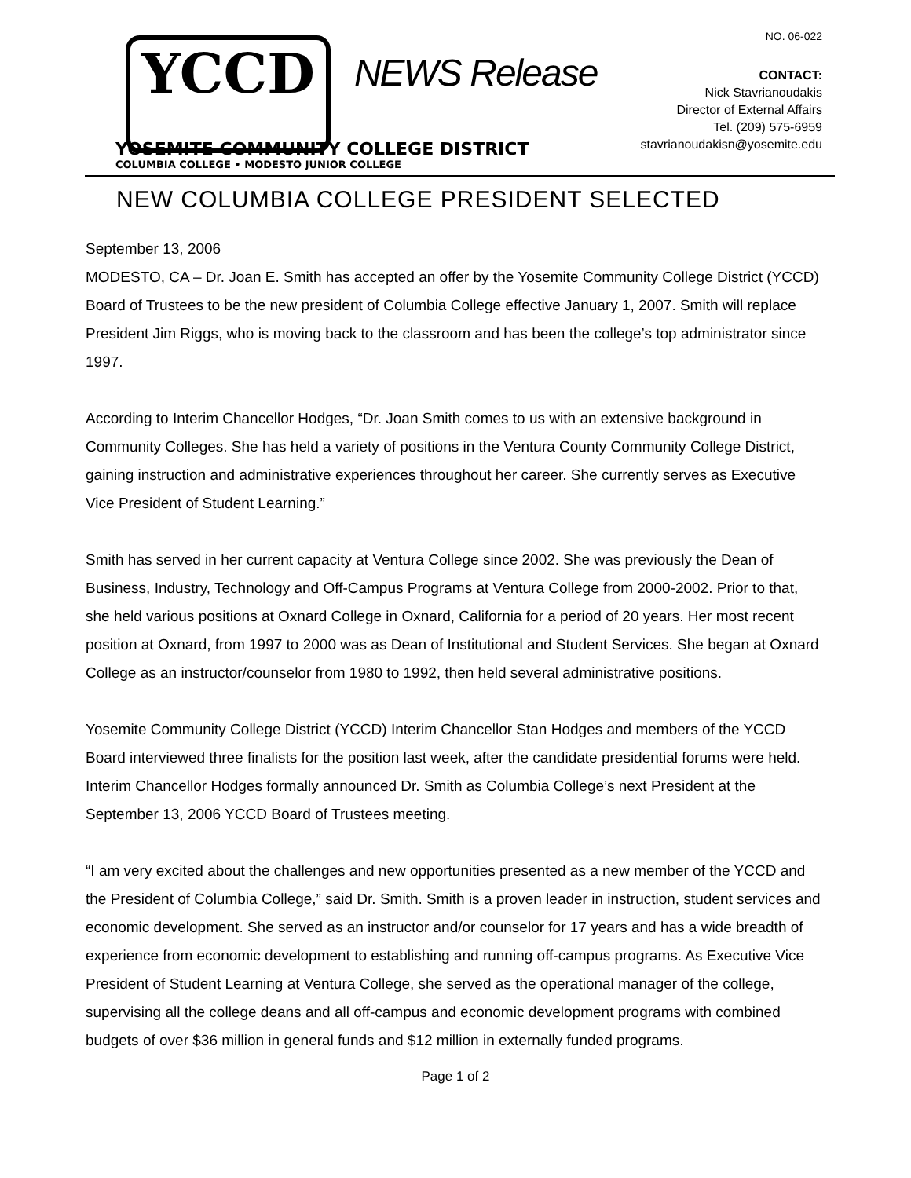NO. 06-022
YCCD
NEWS Release
CONTACT:
Nick Stavrianoudakis
Director of External Affairs
Tel. (209) 575-6959
stavrianoudakisn@yosemite.edu
YOSEMITE COMMUNITY COLLEGE DISTRICT
COLUMBIA COLLEGE • MODESTO JUNIOR COLLEGE
NEW COLUMBIA COLLEGE PRESIDENT SELECTED
September 13, 2006
MODESTO, CA – Dr. Joan E. Smith has accepted an offer by the Yosemite Community College District (YCCD) Board of Trustees to be the new president of Columbia College effective January 1, 2007. Smith will replace President Jim Riggs, who is moving back to the classroom and has been the college’s top administrator since 1997.
According to Interim Chancellor Hodges, “Dr. Joan Smith comes to us with an extensive background in Community Colleges. She has held a variety of positions in the Ventura County Community College District, gaining instruction and administrative experiences throughout her career. She currently serves as Executive Vice President of Student Learning.”
Smith has served in her current capacity at Ventura College since 2002. She was previously the Dean of Business, Industry, Technology and Off-Campus Programs at Ventura College from 2000-2002. Prior to that, she held various positions at Oxnard College in Oxnard, California for a period of 20 years. Her most recent position at Oxnard, from 1997 to 2000 was as Dean of Institutional and Student Services. She began at Oxnard College as an instructor/counselor from 1980 to 1992, then held several administrative positions.
Yosemite Community College District (YCCD) Interim Chancellor Stan Hodges and members of the YCCD Board interviewed three finalists for the position last week, after the candidate presidential forums were held. Interim Chancellor Hodges formally announced Dr. Smith as Columbia College’s next President at the September 13, 2006 YCCD Board of Trustees meeting.
“I am very excited about the challenges and new opportunities presented as a new member of the YCCD and the President of Columbia College,” said Dr. Smith. Smith is a proven leader in instruction, student services and economic development. She served as an instructor and/or counselor for 17 years and has a wide breadth of experience from economic development to establishing and running off-campus programs. As Executive Vice President of Student Learning at Ventura College, she served as the operational manager of the college, supervising all the college deans and all off-campus and economic development programs with combined budgets of over $36 million in general funds and $12 million in externally funded programs.
Page 1 of 2